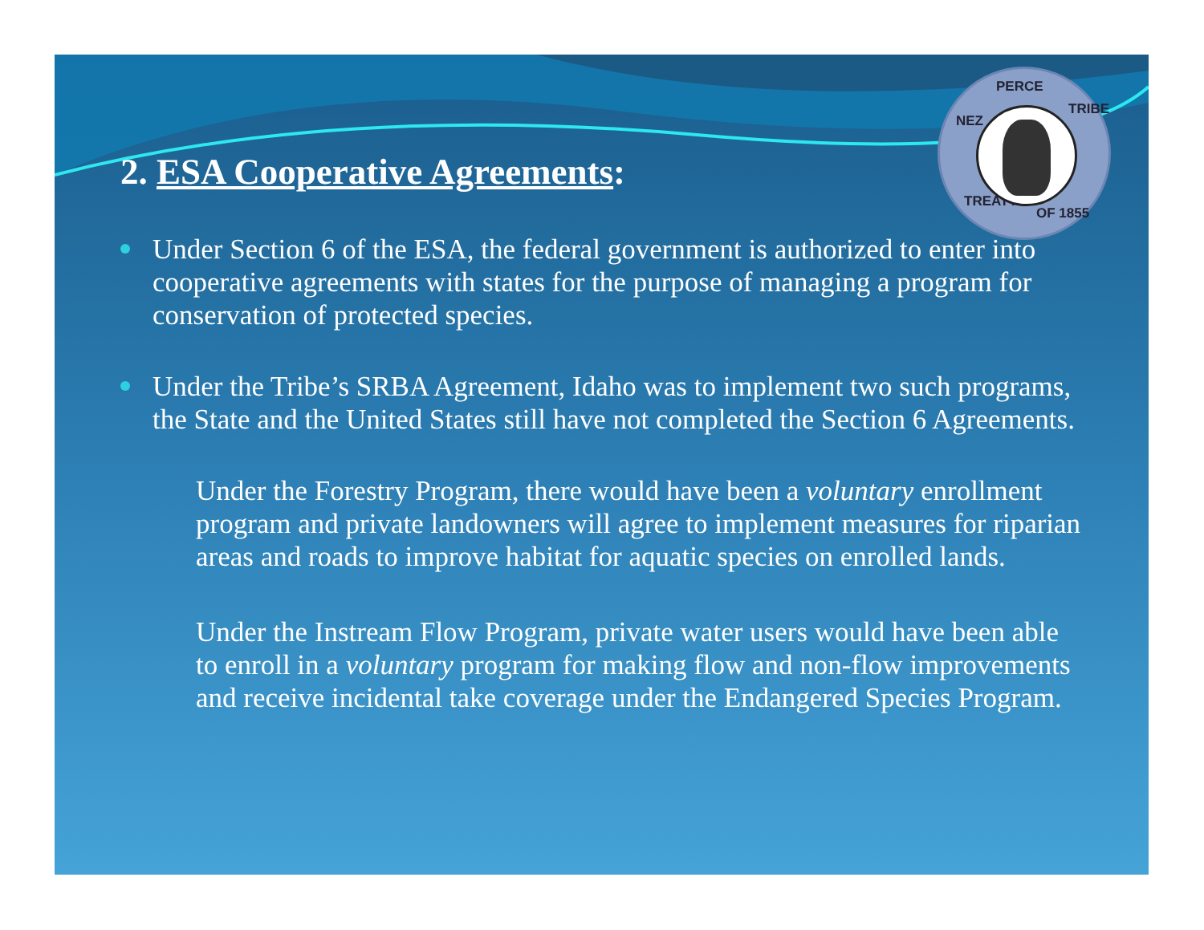NEZ
PERCE
TRIBE
TREATY
OF 1855
2. ESA Cooperative Agreements:
Under Section 6 of the ESA, the federal government is authorized to enter into cooperative agreements with states for the purpose of managing a program for conservation of protected species.
Under the Tribe’s SRBA Agreement, Idaho was to implement two such programs, the State and the United States still have not completed the Section 6 Agreements.
Under the Forestry Program, there would have been a voluntary enrollment program and private landowners will agree to implement measures for riparian areas and roads to improve habitat for aquatic species on enrolled lands.
Under the Instream Flow Program, private water users would have been able to enroll in a voluntary program for making flow and non-flow improvements and receive incidental take coverage under the Endangered Species Program.